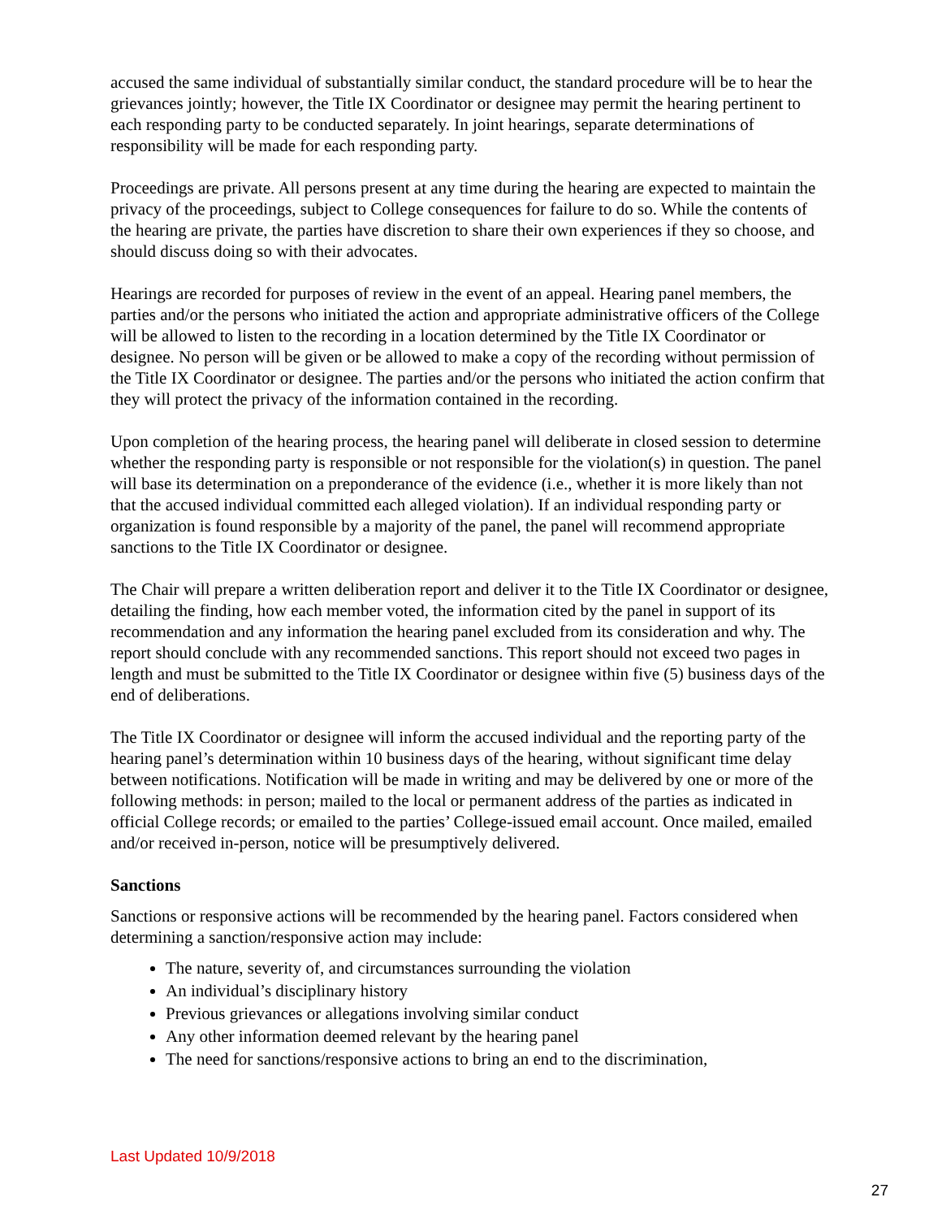accused the same individual of substantially similar conduct, the standard procedure will be to hear the grievances jointly; however, the Title IX Coordinator or designee may permit the hearing pertinent to each responding party to be conducted separately. In joint hearings, separate determinations of responsibility will be made for each responding party.
Proceedings are private. All persons present at any time during the hearing are expected to maintain the privacy of the proceedings, subject to College consequences for failure to do so. While the contents of the hearing are private, the parties have discretion to share their own experiences if they so choose, and should discuss doing so with their advocates.
Hearings are recorded for purposes of review in the event of an appeal. Hearing panel members, the parties and/or the persons who initiated the action and appropriate administrative officers of the College will be allowed to listen to the recording in a location determined by the Title IX Coordinator or designee. No person will be given or be allowed to make a copy of the recording without permission of the Title IX Coordinator or designee. The parties and/or the persons who initiated the action confirm that they will protect the privacy of the information contained in the recording.
Upon completion of the hearing process, the hearing panel will deliberate in closed session to determine whether the responding party is responsible or not responsible for the violation(s) in question. The panel will base its determination on a preponderance of the evidence (i.e., whether it is more likely than not that the accused individual committed each alleged violation). If an individual responding party or organization is found responsible by a majority of the panel, the panel will recommend appropriate sanctions to the Title IX Coordinator or designee.
The Chair will prepare a written deliberation report and deliver it to the Title IX Coordinator or designee, detailing the finding, how each member voted, the information cited by the panel in support of its recommendation and any information the hearing panel excluded from its consideration and why. The report should conclude with any recommended sanctions. This report should not exceed two pages in length and must be submitted to the Title IX Coordinator or designee within five (5) business days of the end of deliberations.
The Title IX Coordinator or designee will inform the accused individual and the reporting party of the hearing panel’s determination within 10 business days of the hearing, without significant time delay between notifications. Notification will be made in writing and may be delivered by one or more of the following methods: in person; mailed to the local or permanent address of the parties as indicated in official College records; or emailed to the parties’ College-issued email account. Once mailed, emailed and/or received in-person, notice will be presumptively delivered.
Sanctions
Sanctions or responsive actions will be recommended by the hearing panel. Factors considered when determining a sanction/responsive action may include:
The nature, severity of, and circumstances surrounding the violation
An individual’s disciplinary history
Previous grievances or allegations involving similar conduct
Any other information deemed relevant by the hearing panel
The need for sanctions/responsive actions to bring an end to the discrimination,
Last Updated 10/9/2018
27